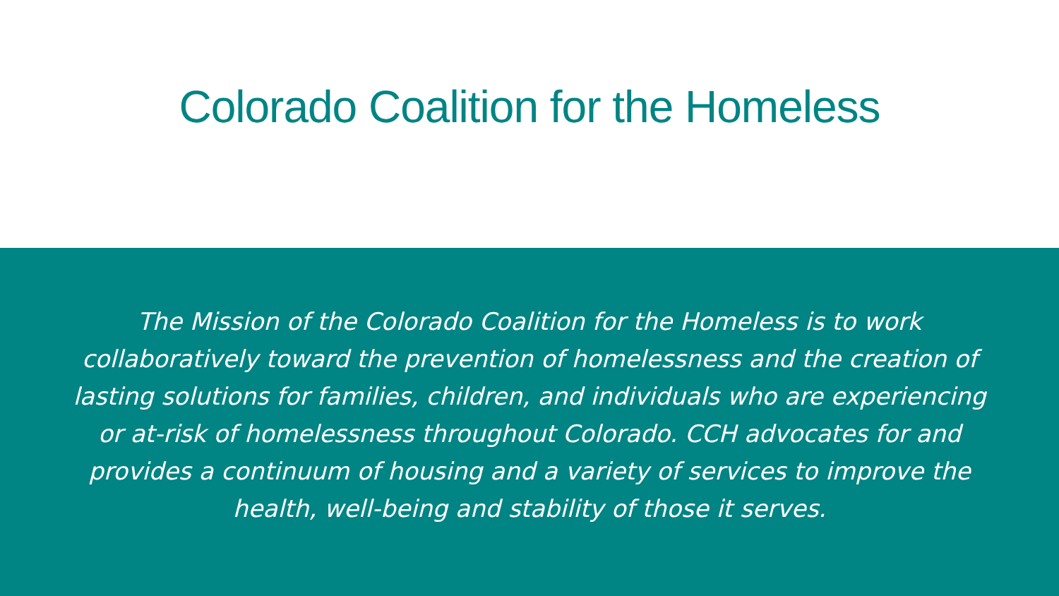Colorado Coalition for the Homeless
The Mission of the Colorado Coalition for the Homeless is to work collaboratively toward the prevention of homelessness and the creation of lasting solutions for families, children, and individuals who are experiencing or at-risk of homelessness throughout Colorado. CCH advocates for and provides a continuum of housing and a variety of services to improve the health, well-being and stability of those it serves.